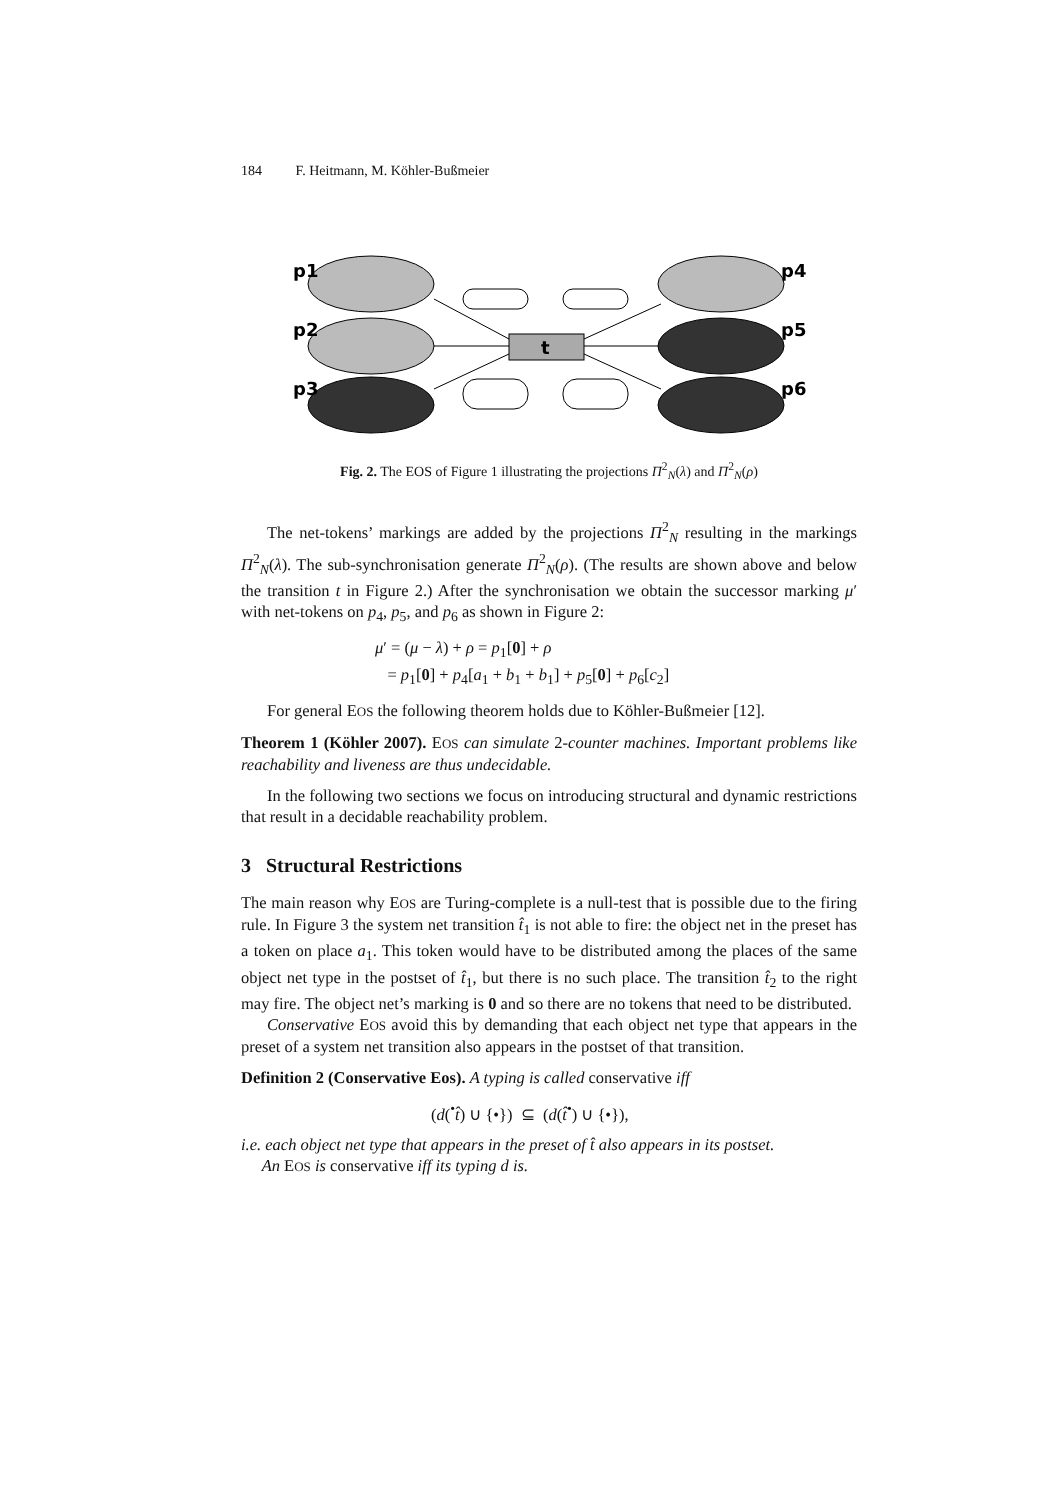184 F. Heitmann, M. Köhler-Bußmeier
t
p1
p2
p3
p4
p5
p6
Fig. 2. The EOS of Figure 1 illustrating the projections Π<sup>2</sup><sub>N</sub>(λ) and Π<sup>2</sup><sub>N</sub>(ρ)
The net-tokens’ markings are added by the projections Π<sup>2</sup><sub>N</sub> resulting in the markings Π<sup>2</sup><sub>N</sub>(λ). The sub-synchronisation generate Π<sup>2</sup><sub>N</sub>(ρ). (The results are shown above and below the transition t in Figure 2.) After the synchronisation we obtain the successor marking μ′ with net-tokens on p<sub>4</sub>, p<sub>5</sub>, and p<sub>6</sub> as shown in Figure 2:
μ′ = (μ − λ) + ρ = p<sub>1</sub>[0] + ρ
= p<sub>1</sub>[0] + p<sub>4</sub>[a<sub>1</sub> + b<sub>1</sub> + b<sub>1</sub>] + p<sub>5</sub>[0] + p<sub>6</sub>[c<sub>2</sub>]
For general EOS the following theorem holds due to Köhler-Bußmeier [12].
Theorem 1 (Köhler 2007). EOS can simulate 2-counter machines. Important problems like reachability and liveness are thus undecidable.
In the following two sections we focus on introducing structural and dynamic restrictions that result in a decidable reachability problem.
3 Structural Restrictions
The main reason why EOS are Turing-complete is a null-test that is possible due to the firing rule. In Figure 3 the system net transition t̂<sub>1</sub> is not able to fire: the object net in the preset has a token on place a<sub>1</sub>. This token would have to be distributed among the places of the same object net type in the postset of t̂<sub>1</sub>, but there is no such place. The transition t̂<sub>2</sub> to the right may fire. The object net’s marking is 0 and so there are no tokens that need to be distributed.
Conservative EOS avoid this by demanding that each object net type that appears in the preset of a system net transition also appears in the postset of that transition.
Definition 2 (Conservative Eos). A typing is called conservative iff
(d(<sup>•</sup>t̂) ∪ {•}) ⊆ (d(t̂<sup>•</sup>) ∪ {•}),
i.e. each object net type that appears in the preset of t̂ also appears in its postset.
An EOS is conservative iff its typing d is.